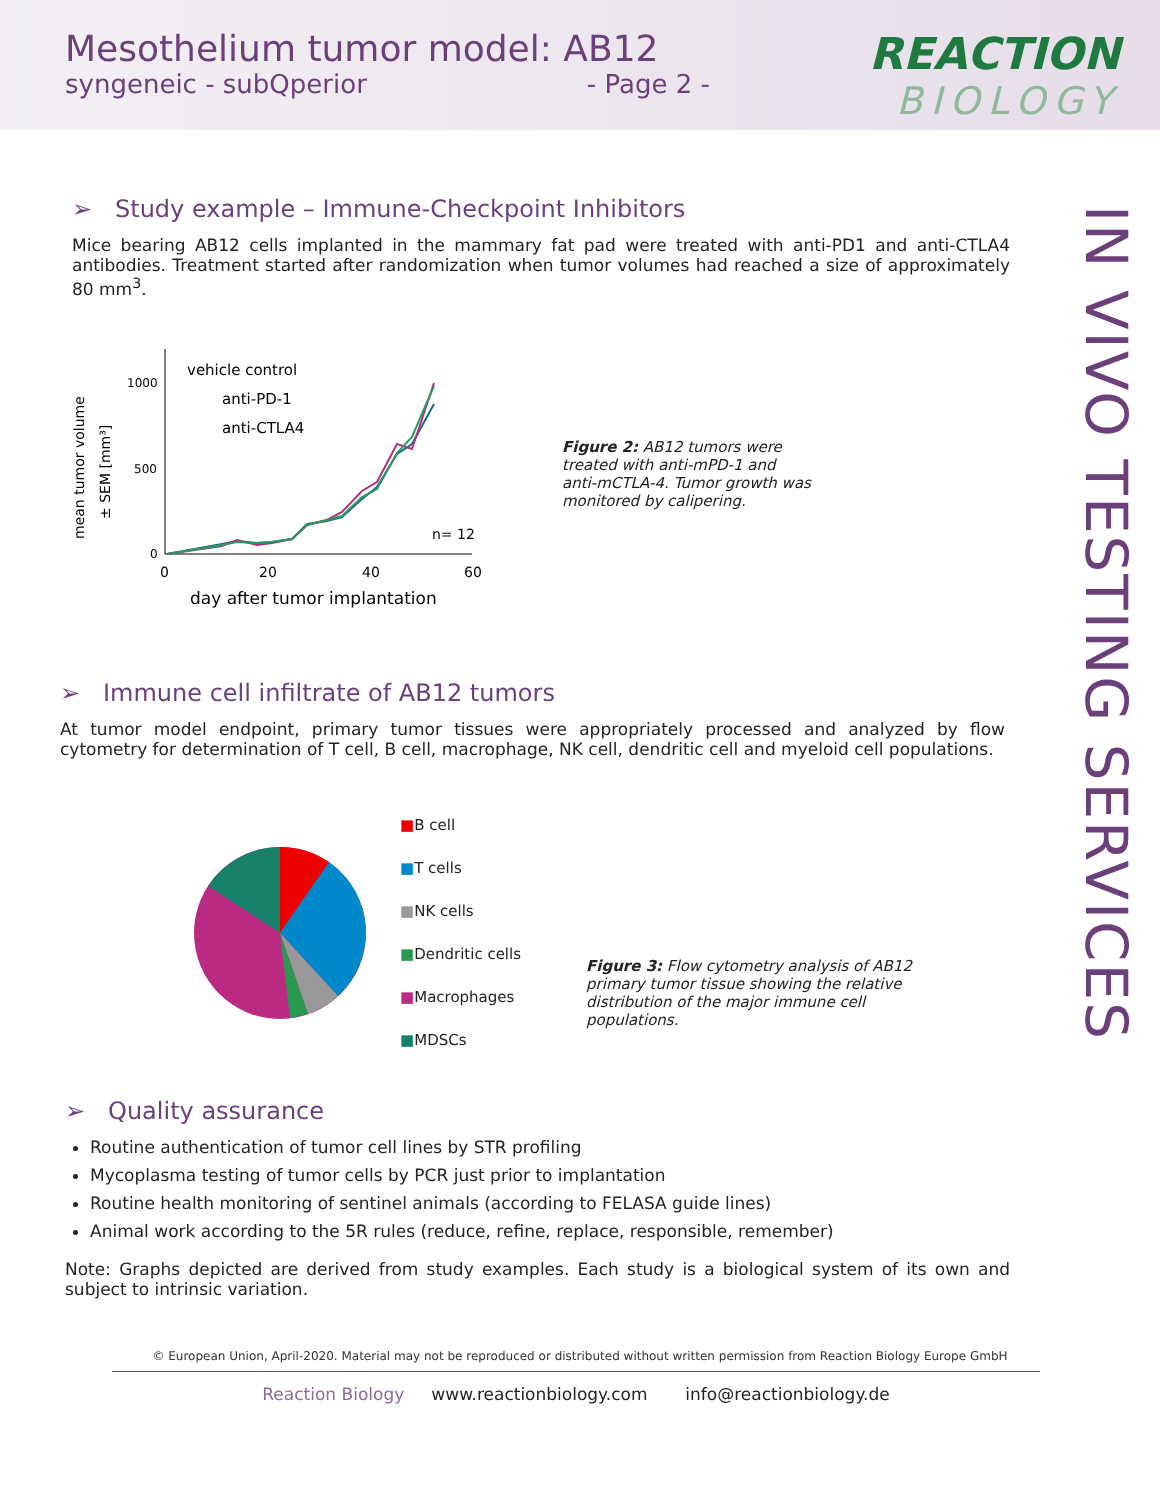Mesothelium tumor model: AB12
syngeneic - subQperior - Page 2 -
REACTION
BIOLOGY
IN VIVO TESTING SERVICES
➢ Study example – Immune-Checkpoint Inhibitors
Mice bearing AB12 cells implanted in the mammary fat pad were treated with anti-PD1 and anti-CTLA4 antibodies. Treatment started after randomization when tumor volumes had reached a size of approximately 80 mm<sup>3</sup>.
mean tumor volume
± SEM [mm³]
1000
500
0
0
20
40
60
day after tumor implantation
vehicle control
anti-PD-1
anti-CTLA4
n= 12
Figure 2: AB12 tumors were treated with anti-mPD-1 and anti-mCTLA-4. Tumor growth was monitored by calipering.
➢ Immune cell infiltrate of AB12 tumors
At tumor model endpoint, primary tumor tissues were appropriately processed and analyzed by flow cytometry for determination of T cell, B cell, macrophage, NK cell, dendritic cell and myeloid cell populations.
■B cell
■T cells
■NK cells
■Dendritic cells
■Macrophages
■MDSCs
Figure 3: Flow cytometry analysis of AB12 primary tumor tissue showing the relative distribution of the major immune cell populations.
➢ Quality assurance
Routine authentication of tumor cell lines by STR profiling
Mycoplasma testing of tumor cells by PCR just prior to implantation
Routine health monitoring of sentinel animals (according to FELASA guide lines)
Animal work according to the 5R rules (reduce, refine, replace, responsible, remember)
Note: Graphs depicted are derived from study examples. Each study is a biological system of its own and subject to intrinsic variation.
© European Union, April-2020. Material may not be reproduced or distributed without written permission from Reaction Biology Europe GmbH
Reaction Biology www.reactionbiology.com info@reactionbiology.de